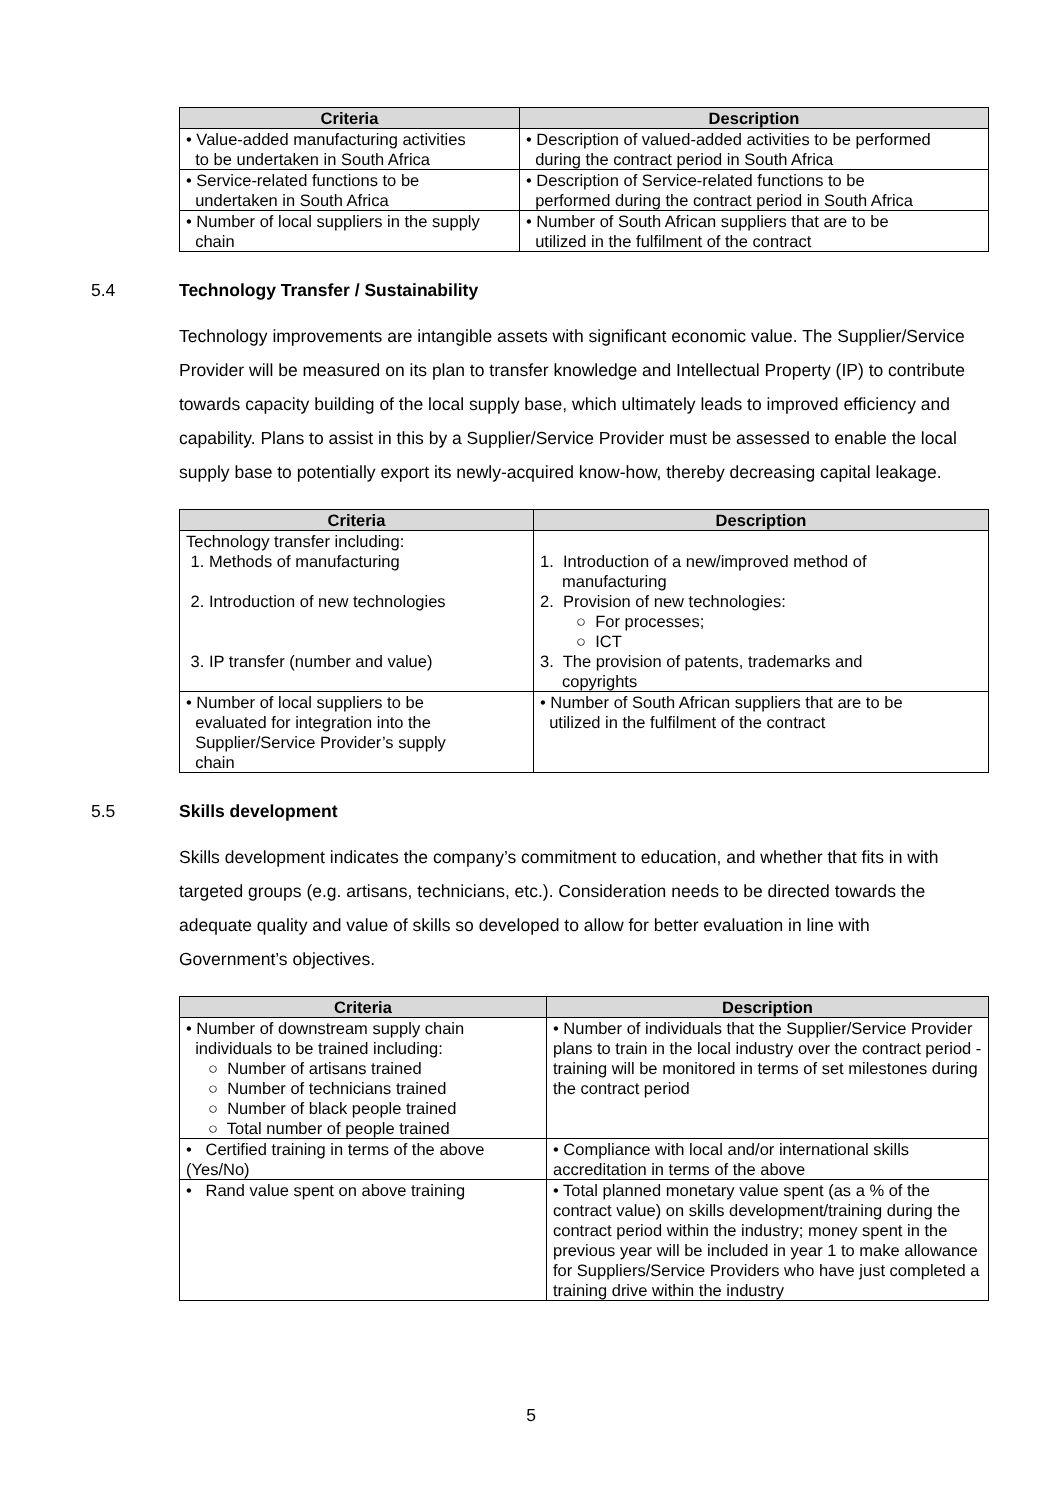| Criteria | Description |
| --- | --- |
| • Value-added manufacturing activities to be undertaken in South Africa | • Description of valued-added activities to be performed during the contract period in South Africa |
| • Service-related functions to be undertaken in South Africa | • Description of Service-related functions to be performed during the contract period in South Africa |
| • Number of local suppliers in the supply chain | • Number of South African suppliers that are to be utilized in the fulfilment of the contract |
5.4 Technology Transfer / Sustainability
Technology improvements are intangible assets with significant economic value. The Supplier/Service Provider will be measured on its plan to transfer knowledge and Intellectual Property (IP) to contribute towards capacity building of the local supply base, which ultimately leads to improved efficiency and capability. Plans to assist in this by a Supplier/Service Provider must be assessed to enable the local supply base to potentially export its newly-acquired know-how, thereby decreasing capital leakage.
| Criteria | Description |
| --- | --- |
| Technology transfer including: 1. Methods of manufacturing 2. Introduction of new technologies 3. IP transfer (number and value) | 1. Introduction of a new/improved method of manufacturing 2. Provision of new technologies: ○ For processes; ○ ICT 3. The provision of patents, trademarks and copyrights |
| • Number of local suppliers to be evaluated for integration into the Supplier/Service Provider’s supply chain | • Number of South African suppliers that are to be utilized in the fulfilment of the contract |
5.5 Skills development
Skills development indicates the company’s commitment to education, and whether that fits in with targeted groups (e.g. artisans, technicians, etc.). Consideration needs to be directed towards the adequate quality and value of skills so developed to allow for better evaluation in line with Government’s objectives.
| Criteria | Description |
| --- | --- |
| • Number of downstream supply chain individuals to be trained including: ○ Number of artisans trained ○ Number of technicians trained ○ Number of black people trained ○ Total number of people trained | • Number of individuals that the Supplier/Service Provider plans to train in the local industry over the contract period - training will be monitored in terms of set milestones during the contract period |
| • Certified training in terms of the above (Yes/No) | • Compliance with local and/or international skills accreditation in terms of the above |
| • Rand value spent on above training | • Total planned monetary value spent (as a % of the contract value) on skills development/training during the contract period within the industry; money spent in the previous year will be included in year 1 to make allowance for Suppliers/Service Providers who have just completed a training drive within the industry |
5